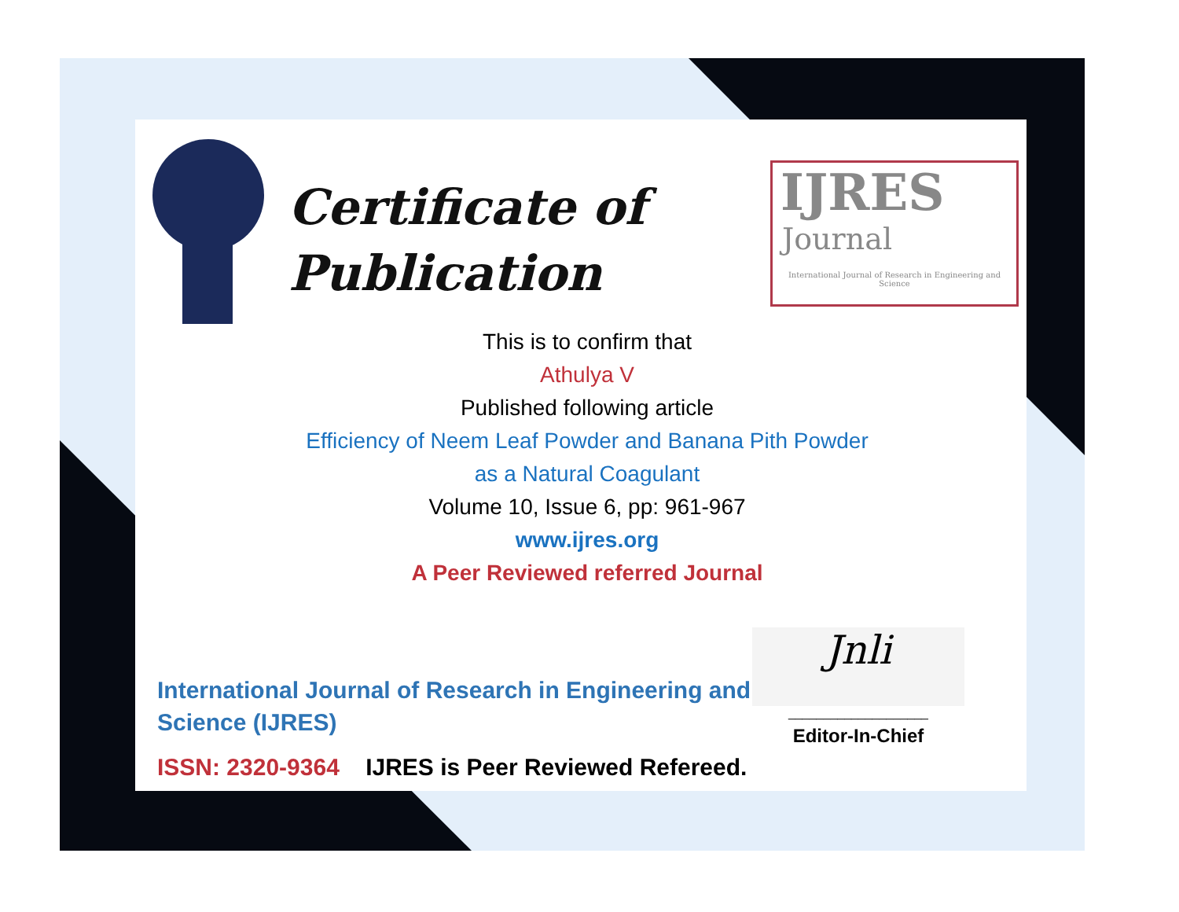Certificate of
Publication
IJRES
Journal
International Journal of Research in Engineering and Science
This is to confirm that
Athulya V
Published following article
Efficiency of Neem Leaf Powder and Banana Pith Powder
as a Natural Coagulant
Volume 10, Issue 6, pp: 961-967
www.ijres.org
A Peer Reviewed referred Journal
International Journal of Research in Engineering and Science (IJRES)
ISSN: 2320-9364 IJRES is Peer Reviewed Refereed.
Jnli
____________________
Editor-In-Chief